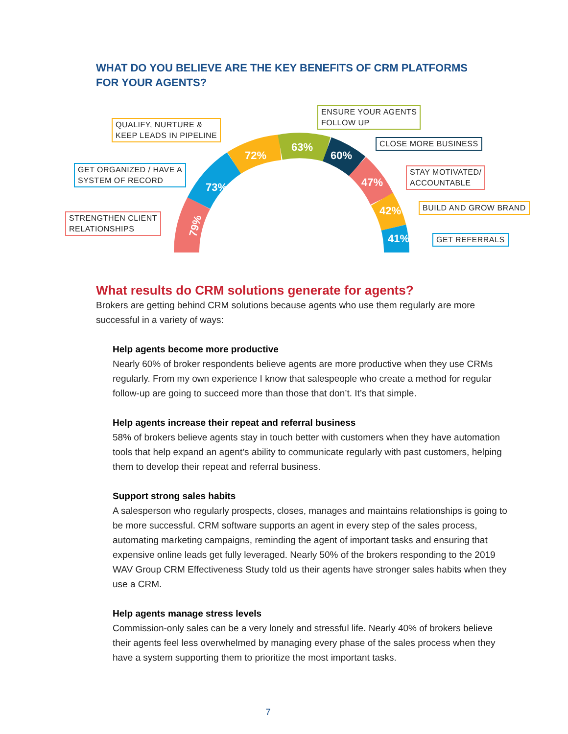WHAT DO YOU BELIEVE ARE THE KEY BENEFITS OF CRM PLATFORMS
FOR YOUR AGENTS?
79%
73%
72%
63%
60%
47%
42%
41%
STRENGTHEN CLIENT
RELATIONSHIPS
GET ORGANIZED / HAVE A
SYSTEM OF RECORD
QUALIFY, NURTURE &
KEEP LEADS IN PIPELINE
ENSURE YOUR AGENTS
FOLLOW UP
CLOSE MORE BUSINESS
STAY MOTIVATED/
ACCOUNTABLE
BUILD AND GROW BRAND
GET REFERRALS
What results do CRM solutions generate for agents?
Brokers are getting behind CRM solutions because agents who use them regularly are more successful in a variety of ways:
Help agents become more productive
Nearly 60% of broker respondents believe agents are more productive when they use CRMs regularly. From my own experience I know that salespeople who create a method for regular follow-up are going to succeed more than those that don’t. It’s that simple.
Help agents increase their repeat and referral business
58% of brokers believe agents stay in touch better with customers when they have automation tools that help expand an agent’s ability to communicate regularly with past customers, helping them to develop their repeat and referral business.
Support strong sales habits
A salesperson who regularly prospects, closes, manages and maintains relationships is going to be more successful. CRM software supports an agent in every step of the sales process, automating marketing campaigns, reminding the agent of important tasks and ensuring that expensive online leads get fully leveraged. Nearly 50% of the brokers responding to the 2019 WAV Group CRM Effectiveness Study told us their agents have stronger sales habits when they use a CRM.
Help agents manage stress levels
Commission-only sales can be a very lonely and stressful life. Nearly 40% of brokers believe their agents feel less overwhelmed by managing every phase of the sales process when they have a system supporting them to prioritize the most important tasks.
7